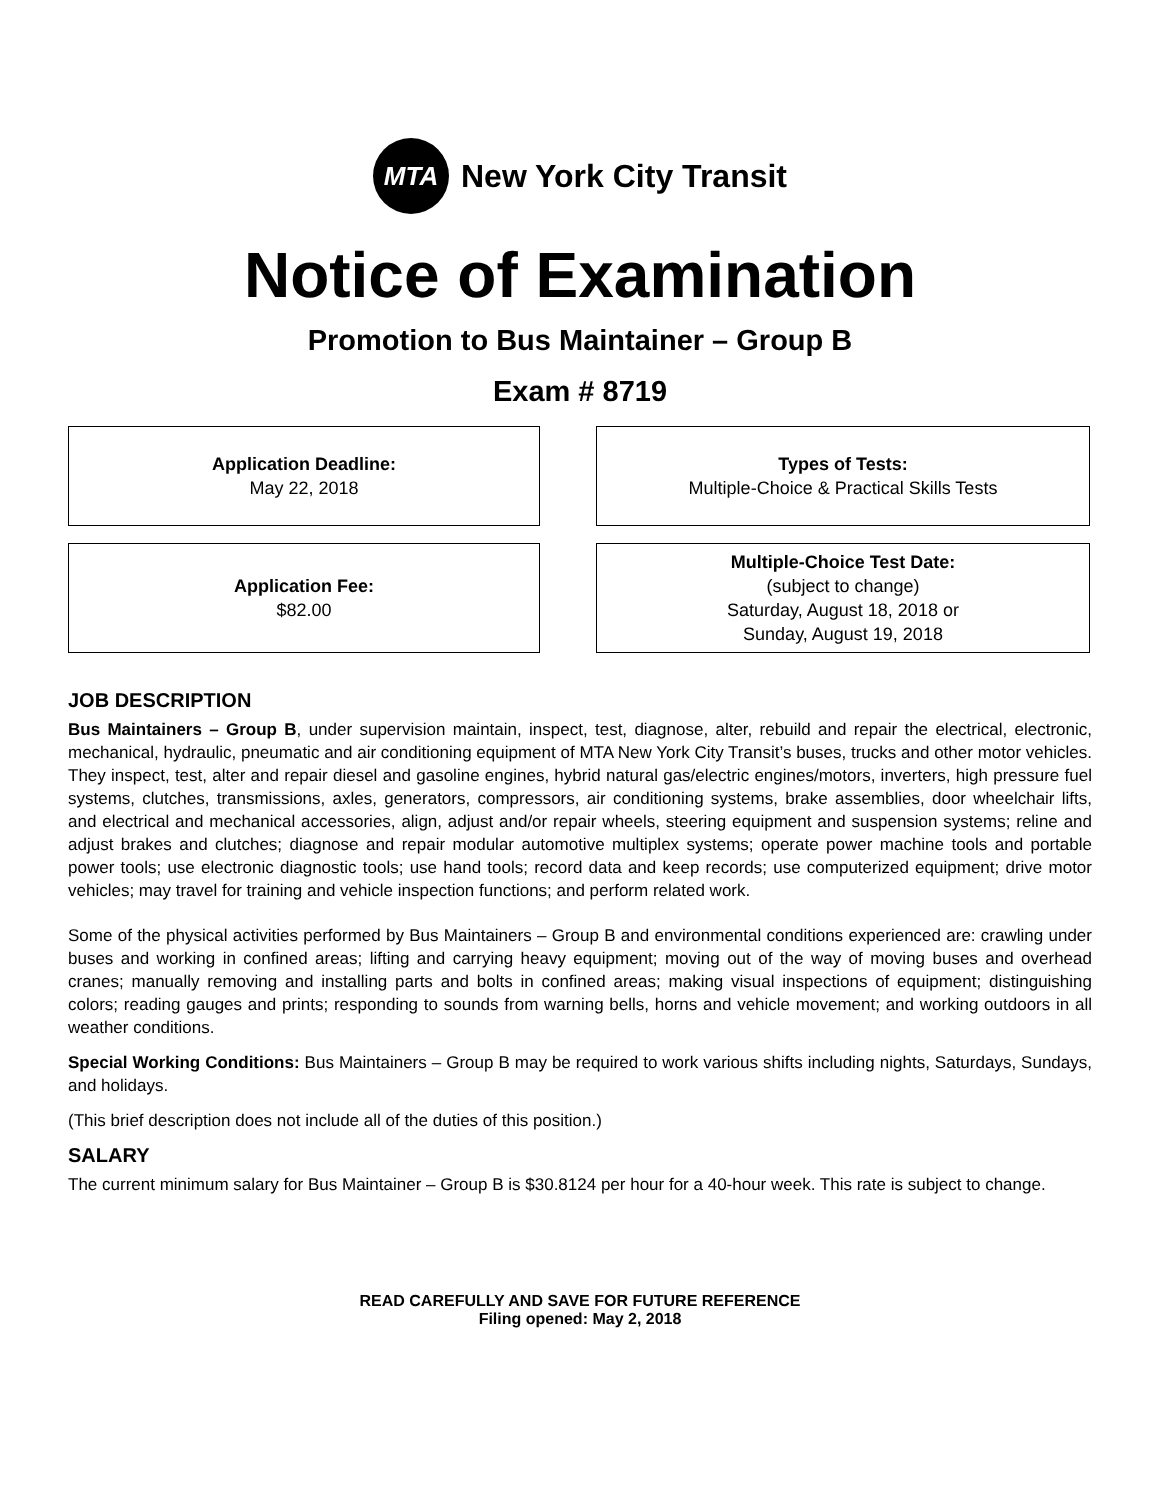MTA
New York City Transit
Notice of Examination
Promotion to Bus Maintainer – Group B
Exam # 8719
Application Deadline:
May 22, 2018
Types of Tests:
Multiple-Choice & Practical Skills Tests
Application Fee:
$82.00
Multiple-Choice Test Date:
(subject to change)
Saturday, August 18, 2018 or
Sunday, August 19, 2018
JOB DESCRIPTION
Bus Maintainers – Group B, under supervision maintain, inspect, test, diagnose, alter, rebuild and repair the electrical, electronic, mechanical, hydraulic, pneumatic and air conditioning equipment of MTA New York City Transit’s buses, trucks and other motor vehicles. They inspect, test, alter and repair diesel and gasoline engines, hybrid natural gas/electric engines/motors, inverters, high pressure fuel systems, clutches, transmissions, axles, generators, compressors, air conditioning systems, brake assemblies, door wheelchair lifts, and electrical and mechanical accessories, align, adjust and/or repair wheels, steering equipment and suspension systems; reline and adjust brakes and clutches; diagnose and repair modular automotive multiplex systems; operate power machine tools and portable power tools; use electronic diagnostic tools; use hand tools; record data and keep records; use computerized equipment; drive motor vehicles; may travel for training and vehicle inspection functions; and perform related work.
Some of the physical activities performed by Bus Maintainers – Group B and environmental conditions experienced are: crawling under buses and working in confined areas; lifting and carrying heavy equipment; moving out of the way of moving buses and overhead cranes; manually removing and installing parts and bolts in confined areas; making visual inspections of equipment; distinguishing colors; reading gauges and prints; responding to sounds from warning bells, horns and vehicle movement; and working outdoors in all weather conditions.
Special Working Conditions: Bus Maintainers – Group B may be required to work various shifts including nights, Saturdays, Sundays, and holidays.
(This brief description does not include all of the duties of this position.)
SALARY
The current minimum salary for Bus Maintainer – Group B is $30.8124 per hour for a 40-hour week. This rate is subject to change.
READ CAREFULLY AND SAVE FOR FUTURE REFERENCE
Filing opened: May 2, 2018